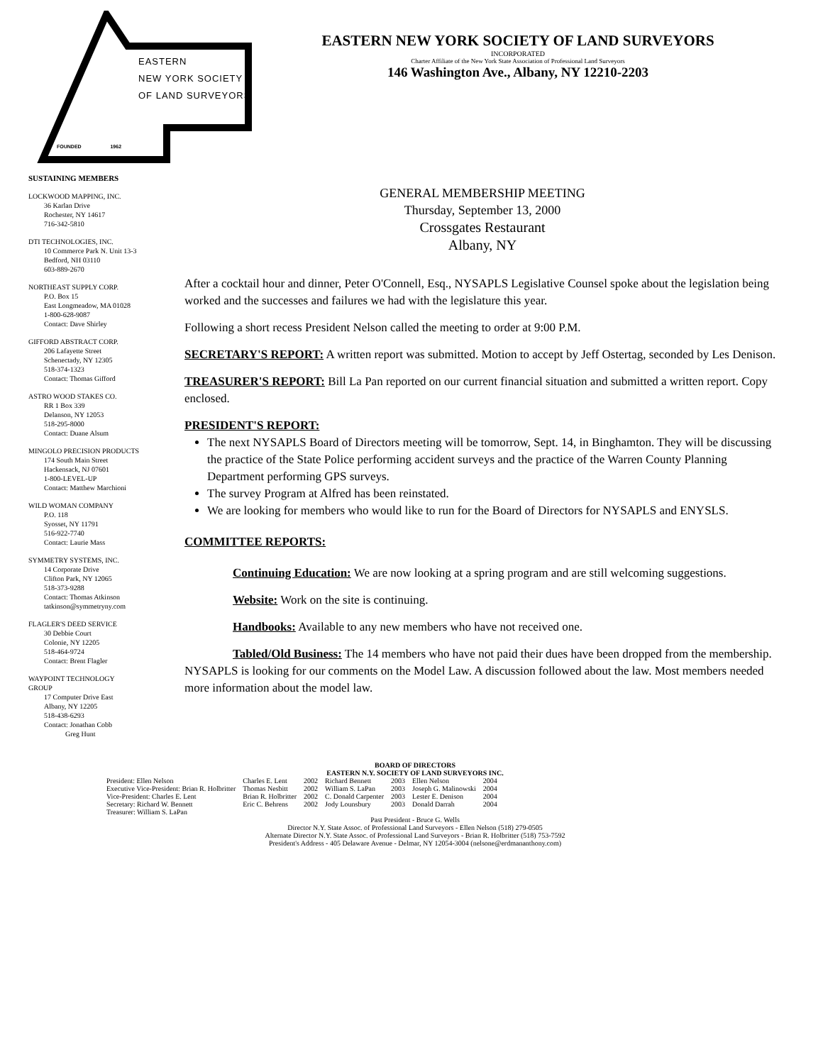EASTERN
NEW YORK SOCIETY
OF LAND SURVEYORS
FOUNDED 1962
EASTERN NEW YORK SOCIETY OF LAND SURVEYORS
INCORPORATED
Charter Affiliate of the New York State Association of Professional Land Surveyors
146 Washington Ave., Albany, NY 12210-2203
SUSTAINING MEMBERS
LOCKWOOD MAPPING, INC.
36 Karlan Drive
Rochester, NY 14617
716-342-5810
DTI TECHNOLOGIES, INC.
10 Commerce Park N. Unit 13-3
Bedford, NH 03110
603-889-2670
NORTHEAST SUPPLY CORP.
P.O. Box 15
East Longmeadow, MA 01028
1-800-628-9087
Contact: Dave Shirley
GIFFORD ABSTRACT CORP.
206 Lafayette Street
Schenectady, NY 12305
518-374-1323
Contact: Thomas Gifford
ASTRO WOOD STAKES CO.
RR 1 Box 339
Delanson, NY 12053
518-295-8000
Contact: Duane Alsum
MINGOLO PRECISION PRODUCTS
174 South Main Street
Hackensack, NJ 07601
1-800-LEVEL-UP
Contact: Matthew Marchioni
WILD WOMAN COMPANY
P.O. 118
Syosset, NY 11791
516-922-7740
Contact: Laurie Mass
SYMMETRY SYSTEMS, INC.
14 Corporate Drive
Clifton Park, NY 12065
518-373-9288
Contact: Thomas Atkinson
tatkinson@symmetryny.com
FLAGLER'S DEED SERVICE
30 Debbie Court
Colonie, NY 12205
518-464-9724
Contact: Brent Flagler
WAYPOINT TECHNOLOGY
GROUP
17 Computer Drive East
Albany, NY 12205
518-438-6293
Contact: Jonathan Cobb
Greg Hunt
GENERAL MEMBERSHIP MEETING
Thursday, September 13, 2000
Crossgates Restaurant
Albany, NY
After a cocktail hour and dinner, Peter O'Connell, Esq., NYSAPLS Legislative Counsel spoke about the legislation being worked and the successes and failures we had with the legislature this year.
Following a short recess President Nelson called the meeting to order at 9:00 P.M.
SECRETARY'S REPORT: A written report was submitted. Motion to accept by Jeff Ostertag, seconded by Les Denison.
TREASURER'S REPORT: Bill La Pan reported on our current financial situation and submitted a written report. Copy enclosed.
PRESIDENT'S REPORT:
The next NYSAPLS Board of Directors meeting will be tomorrow, Sept. 14, in Binghamton. They will be discussing the practice of the State Police performing accident surveys and the practice of the Warren County Planning Department performing GPS surveys.
The survey Program at Alfred has been reinstated.
We are looking for members who would like to run for the Board of Directors for NYSAPLS and ENYSLS.
COMMITTEE REPORTS:
Continuing Education: We are now looking at a spring program and are still welcoming suggestions.
Website: Work on the site is continuing.
Handbooks: Available to any new members who have not received one.
Tabled/Old Business: The 14 members who have not paid their dues have been dropped from the membership. NYSAPLS is looking for our comments on the Model Law. A discussion followed about the law. Most members needed more information about the model law.
BOARD OF DIRECTORS
EASTERN N.Y. SOCIETY OF LAND SURVEYORS INC.
| President: Ellen Nelson | Charles E. Lent | 2002 | Richard Bennett | 2003 | Ellen Nelson | 2004 |
| Executive Vice-President: Brian R. Holbritter | Thomas Nesbitt | 2002 | William S. LaPan | 2003 | Joseph G. Malinowski | 2004 |
| Vice-President: Charles E. Lent | Brian R. Holbritter | 2002 | C. Donald Carpenter | 2003 | Lester E. Denison | 2004 |
| Secretary: Richard W. Bennett | Eric C. Behrens | 2002 | Jody Lounsbury | 2003 | Donald Darrah | 2004 |
| Treasurer: William S. LaPan | | | | | | |
Past President - Bruce G. Wells
Director N.Y. State Assoc. of Professional Land Surveyors - Ellen Nelson (518) 279-0505
Alternate Director N.Y. State Assoc. of Professional Land Surveyors - Brian R. Holbritter (518) 753-7592
President's Address - 405 Delaware Avenue - Delmar, NY 12054-3004 (nelsone@erdmananthony.com)